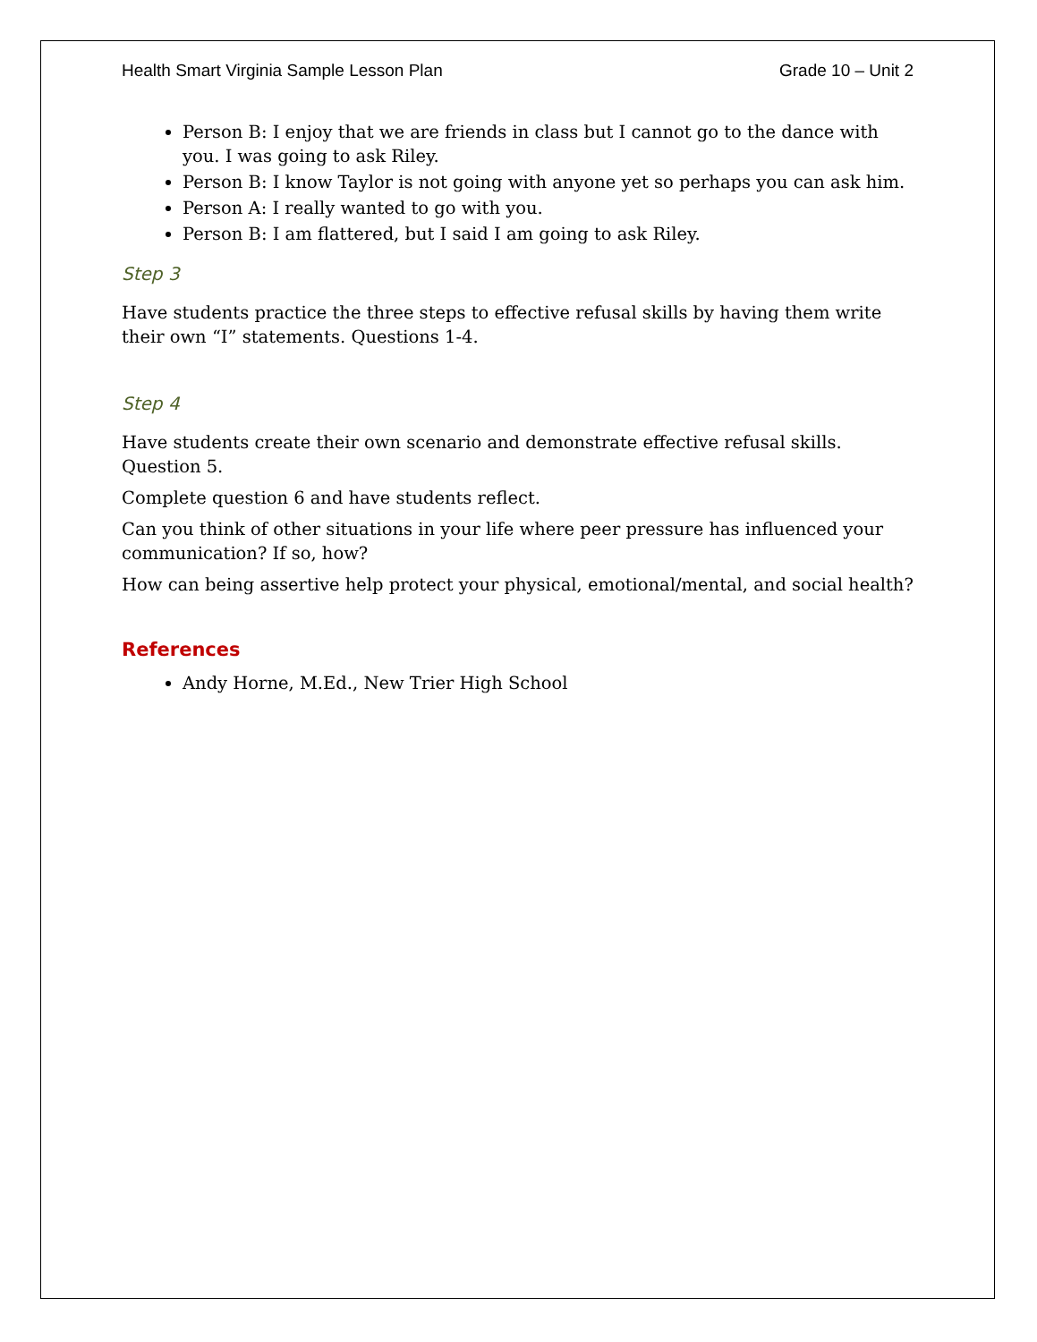Health Smart Virginia Sample Lesson Plan Grade 10 – Unit 2
Person B: I enjoy that we are friends in class but I cannot go to the dance with you. I was going to ask Riley.
Person B: I know Taylor is not going with anyone yet so perhaps you can ask him.
Person A: I really wanted to go with you.
Person B: I am flattered, but I said I am going to ask Riley.
Step 3
Have students practice the three steps to effective refusal skills by having them write their own “I” statements. Questions 1-4.
Step 4
Have students create their own scenario and demonstrate effective refusal skills. Question 5.
Complete question 6 and have students reflect.
Can you think of other situations in your life where peer pressure has influenced your communication? If so, how?
How can being assertive help protect your physical, emotional/mental, and social health?
References
Andy Horne, M.Ed., New Trier High School